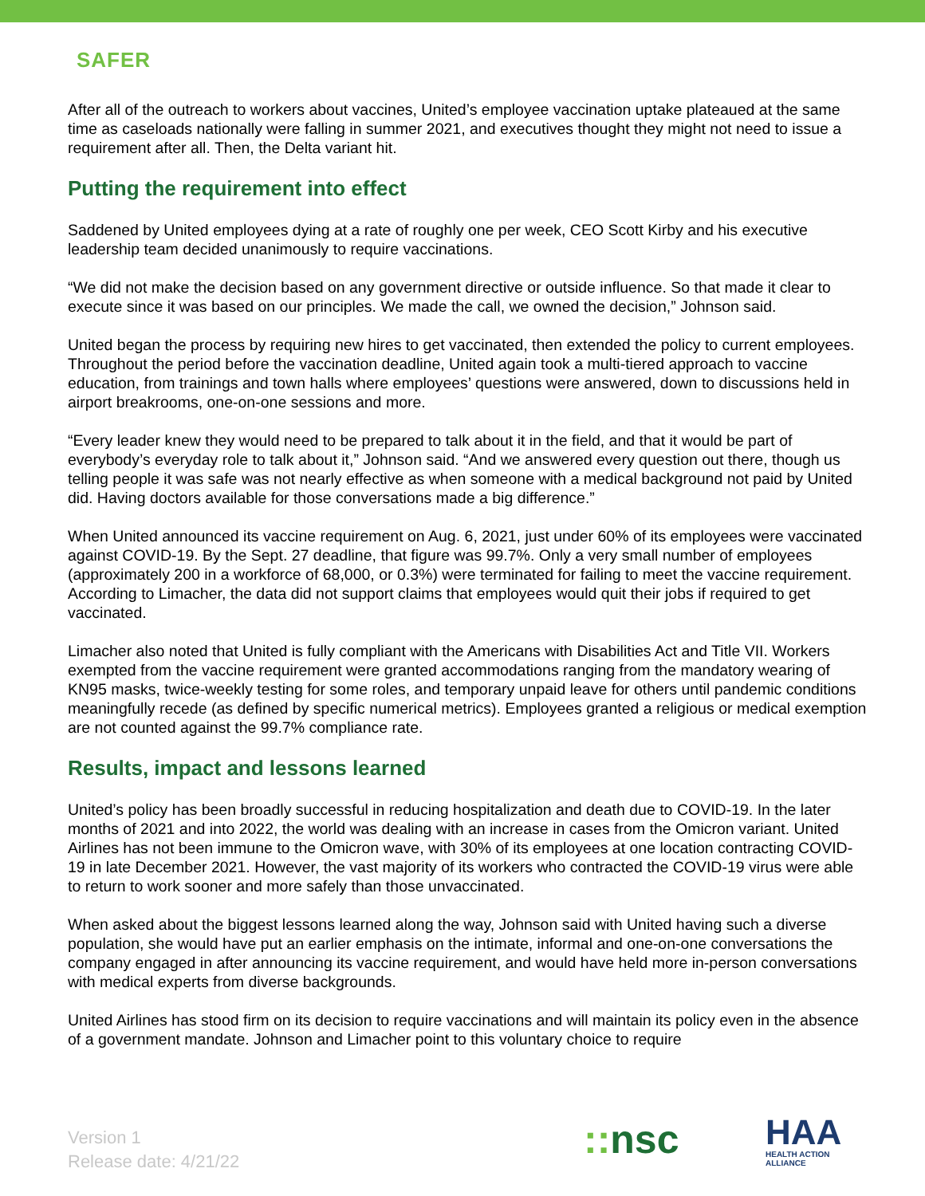SAFER
After all of the outreach to workers about vaccines, United’s employee vaccination uptake plateaued at the same time as caseloads nationally were falling in summer 2021, and executives thought they might not need to issue a requirement after all. Then, the Delta variant hit.
Putting the requirement into effect
Saddened by United employees dying at a rate of roughly one per week, CEO Scott Kirby and his executive leadership team decided unanimously to require vaccinations.
“We did not make the decision based on any government directive or outside influence. So that made it clear to execute since it was based on our principles. We made the call, we owned the decision,” Johnson said.
United began the process by requiring new hires to get vaccinated, then extended the policy to current employees. Throughout the period before the vaccination deadline, United again took a multi-tiered approach to vaccine education, from trainings and town halls where employees’ questions were answered, down to discussions held in airport breakrooms, one-on-one sessions and more.
“Every leader knew they would need to be prepared to talk about it in the field, and that it would be part of everybody’s everyday role to talk about it,” Johnson said. “And we answered every question out there, though us telling people it was safe was not nearly effective as when someone with a medical background not paid by United did. Having doctors available for those conversations made a big difference.”
When United announced its vaccine requirement on Aug. 6, 2021, just under 60% of its employees were vaccinated against COVID-19. By the Sept. 27 deadline, that figure was 99.7%. Only a very small number of employees (approximately 200 in a workforce of 68,000, or 0.3%) were terminated for failing to meet the vaccine requirement. According to Limacher, the data did not support claims that employees would quit their jobs if required to get vaccinated.
Limacher also noted that United is fully compliant with the Americans with Disabilities Act and Title VII. Workers exempted from the vaccine requirement were granted accommodations ranging from the mandatory wearing of KN95 masks, twice-weekly testing for some roles, and temporary unpaid leave for others until pandemic conditions meaningfully recede (as defined by specific numerical metrics). Employees granted a religious or medical exemption are not counted against the 99.7% compliance rate.
Results, impact and lessons learned
United’s policy has been broadly successful in reducing hospitalization and death due to COVID-19. In the later months of 2021 and into 2022, the world was dealing with an increase in cases from the Omicron variant. United Airlines has not been immune to the Omicron wave, with 30% of its employees at one location contracting COVID-19 in late December 2021. However, the vast majority of its workers who contracted the COVID-19 virus were able to return to work sooner and more safely than those unvaccinated.
When asked about the biggest lessons learned along the way, Johnson said with United having such a diverse population, she would have put an earlier emphasis on the intimate, informal and one-on-one conversations the company engaged in after announcing its vaccine requirement, and would have held more in-person conversations with medical experts from diverse backgrounds.
United Airlines has stood firm on its decision to require vaccinations and will maintain its policy even in the absence of a government mandate. Johnson and Limacher point to this voluntary choice to require
Version 1
Release date: 4/21/22
:: nsc
HAA
HEALTH ACTION
ALLIANCE